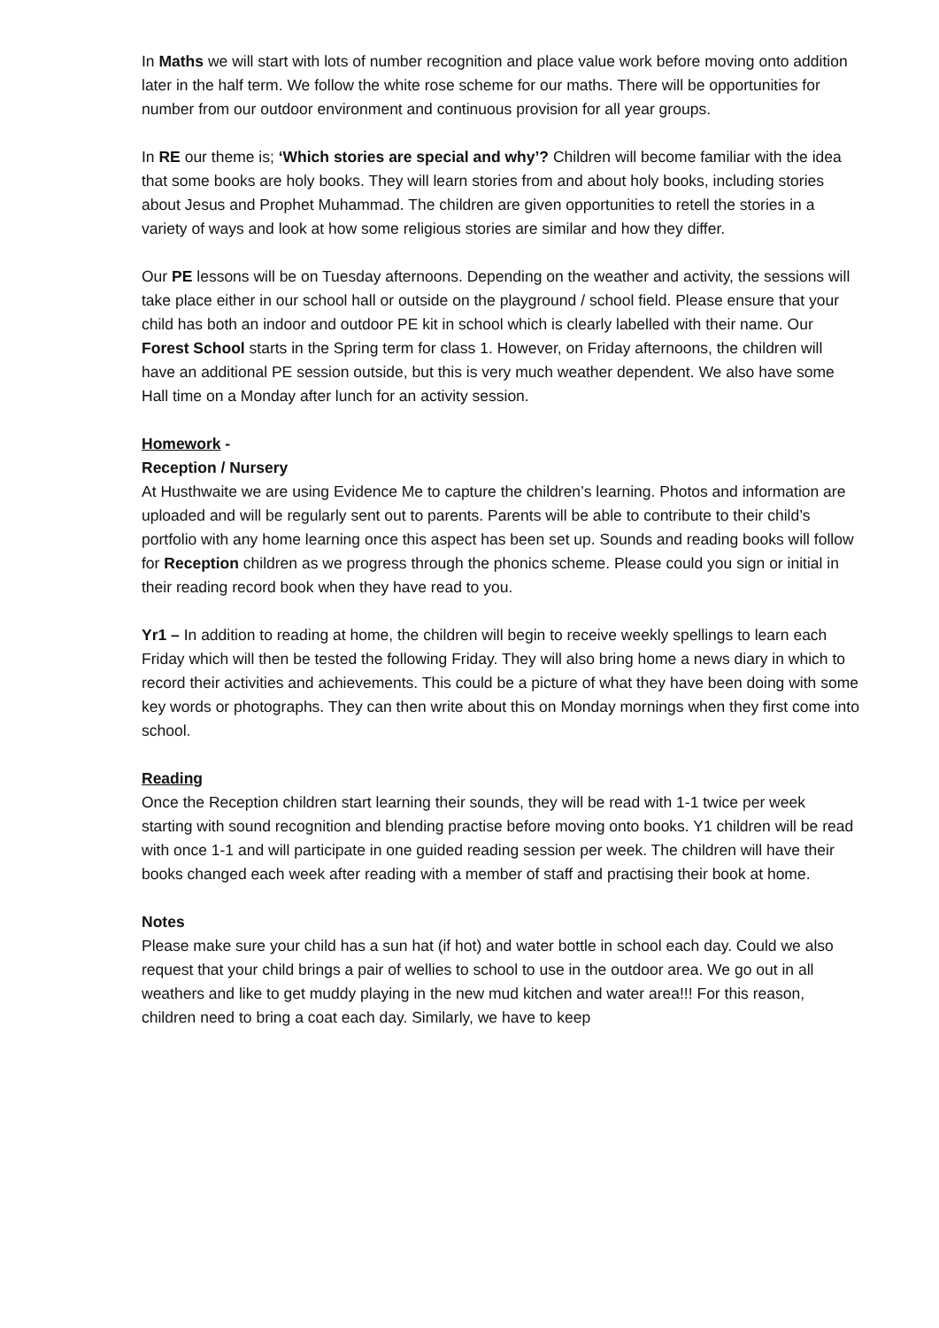In Maths we will start with lots of number recognition and place value work before moving onto addition later in the half term. We follow the white rose scheme for our maths. There will be opportunities for number from our outdoor environment and continuous provision for all year groups.
In RE our theme is; ‘Which stories are special and why’? Children will become familiar with the idea that some books are holy books. They will learn stories from and about holy books, including stories about Jesus and Prophet Muhammad. The children are given opportunities to retell the stories in a variety of ways and look at how some religious stories are similar and how they differ.
Our PE lessons will be on Tuesday afternoons. Depending on the weather and activity, the sessions will take place either in our school hall or outside on the playground / school field. Please ensure that your child has both an indoor and outdoor PE kit in school which is clearly labelled with their name. Our Forest School starts in the Spring term for class 1. However, on Friday afternoons, the children will have an additional PE session outside, but this is very much weather dependent. We also have some Hall time on a Monday after lunch for an activity session.
Homework -
Reception / Nursery
At Husthwaite we are using Evidence Me to capture the children’s learning. Photos and information are uploaded and will be regularly sent out to parents. Parents will be able to contribute to their child’s portfolio with any home learning once this aspect has been set up. Sounds and reading books will follow for Reception children as we progress through the phonics scheme. Please could you sign or initial in their reading record book when they have read to you.
Yr1 – In addition to reading at home, the children will begin to receive weekly spellings to learn each Friday which will then be tested the following Friday. They will also bring home a news diary in which to record their activities and achievements. This could be a picture of what they have been doing with some key words or photographs. They can then write about this on Monday mornings when they first come into school.
Reading
Once the Reception children start learning their sounds, they will be read with 1-1 twice per week starting with sound recognition and blending practise before moving onto books. Y1 children will be read with once 1-1 and will participate in one guided reading session per week. The children will have their books changed each week after reading with a member of staff and practising their book at home.
Notes
Please make sure your child has a sun hat (if hot) and water bottle in school each day. Could we also request that your child brings a pair of wellies to school to use in the outdoor area. We go out in all weathers and like to get muddy playing in the new mud kitchen and water area!!! For this reason, children need to bring a coat each day. Similarly, we have to keep